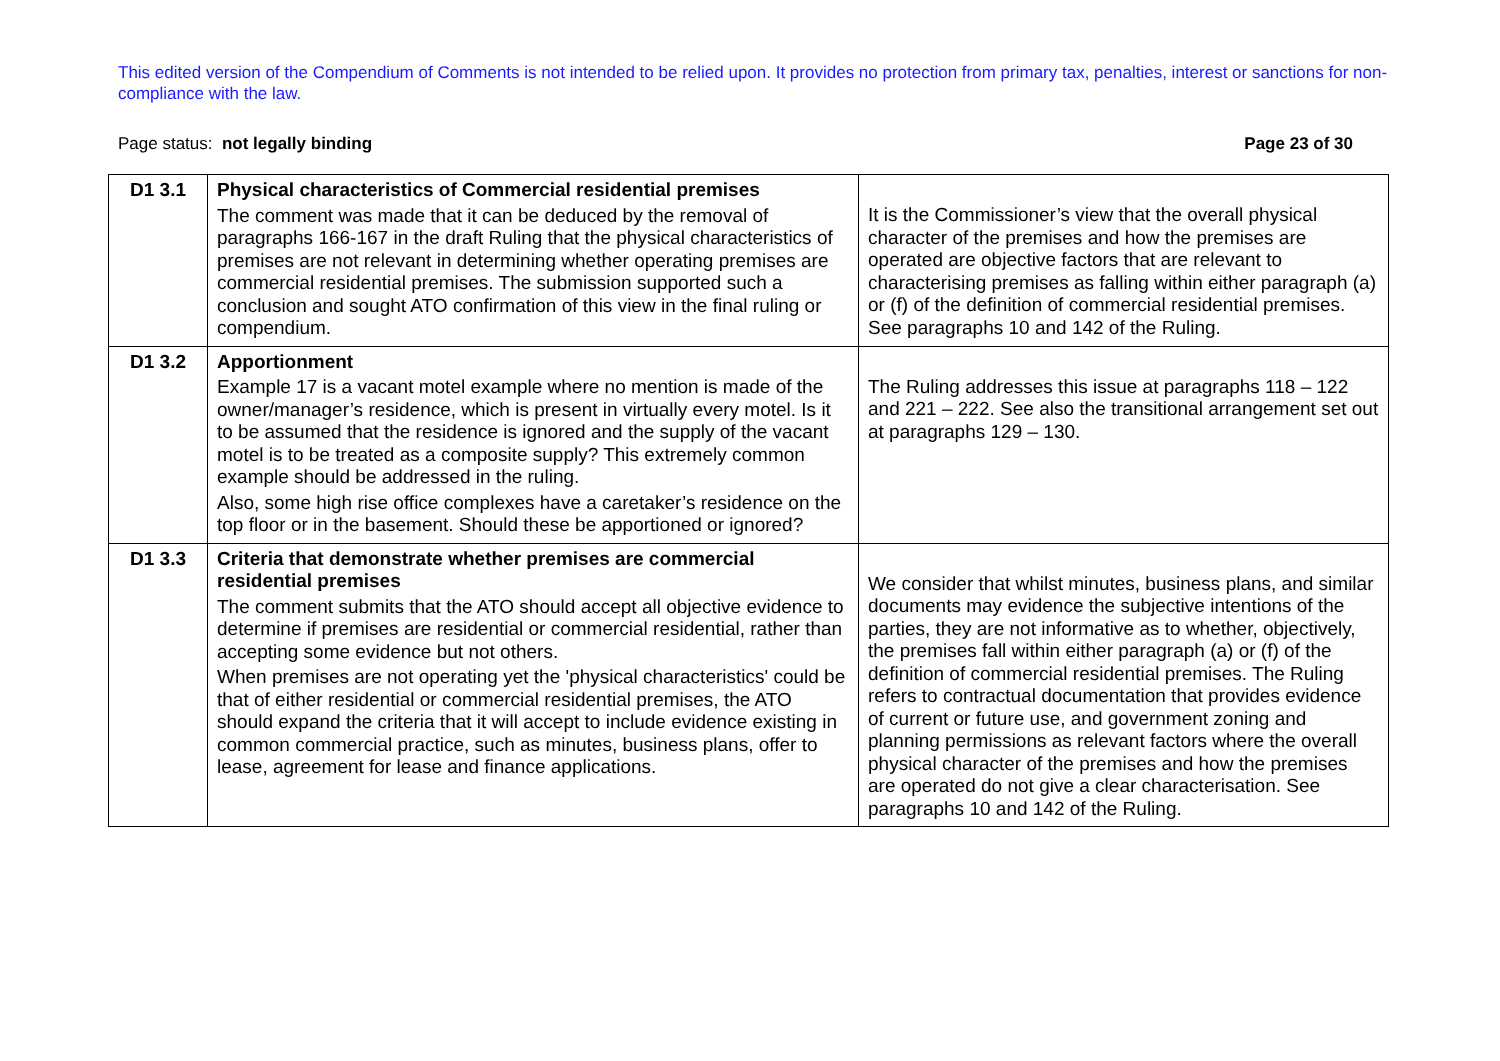This edited version of the Compendium of Comments is not intended to be relied upon. It provides no protection from primary tax, penalties, interest or sanctions for non-compliance with the law.
Page status: not legally binding Page 23 of 30
| D1 3.1 | Physical characteristics of Commercial residential premises The comment was made that it can be deduced by the removal of paragraphs 166-167 in the draft Ruling that the physical characteristics of premises are not relevant in determining whether operating premises are commercial residential premises. The submission supported such a conclusion and sought ATO confirmation of this view in the final ruling or compendium. | It is the Commissioner’s view that the overall physical character of the premises and how the premises are operated are objective factors that are relevant to characterising premises as falling within either paragraph (a) or (f) of the definition of commercial residential premises. See paragraphs 10 and 142 of the Ruling. |
| D1 3.2 | Apportionment Example 17 is a vacant motel example where no mention is made of the owner/manager’s residence, which is present in virtually every motel. Is it to be assumed that the residence is ignored and the supply of the vacant motel is to be treated as a composite supply? This extremely common example should be addressed in the ruling. Also, some high rise office complexes have a caretaker’s residence on the top floor or in the basement. Should these be apportioned or ignored? | The Ruling addresses this issue at paragraphs 118 – 122 and 221 – 222. See also the transitional arrangement set out at paragraphs 129 – 130. |
| D1 3.3 | Criteria that demonstrate whether premises are commercial residential premises The comment submits that the ATO should accept all objective evidence to determine if premises are residential or commercial residential, rather than accepting some evidence but not others. When premises are not operating yet the 'physical characteristics' could be that of either residential or commercial residential premises, the ATO should expand the criteria that it will accept to include evidence existing in common commercial practice, such as minutes, business plans, offer to lease, agreement for lease and finance applications. | We consider that whilst minutes, business plans, and similar documents may evidence the subjective intentions of the parties, they are not informative as to whether, objectively, the premises fall within either paragraph (a) or (f) of the definition of commercial residential premises. The Ruling refers to contractual documentation that provides evidence of current or future use, and government zoning and planning permissions as relevant factors where the overall physical character of the premises and how the premises are operated do not give a clear characterisation. See paragraphs 10 and 142 of the Ruling. |